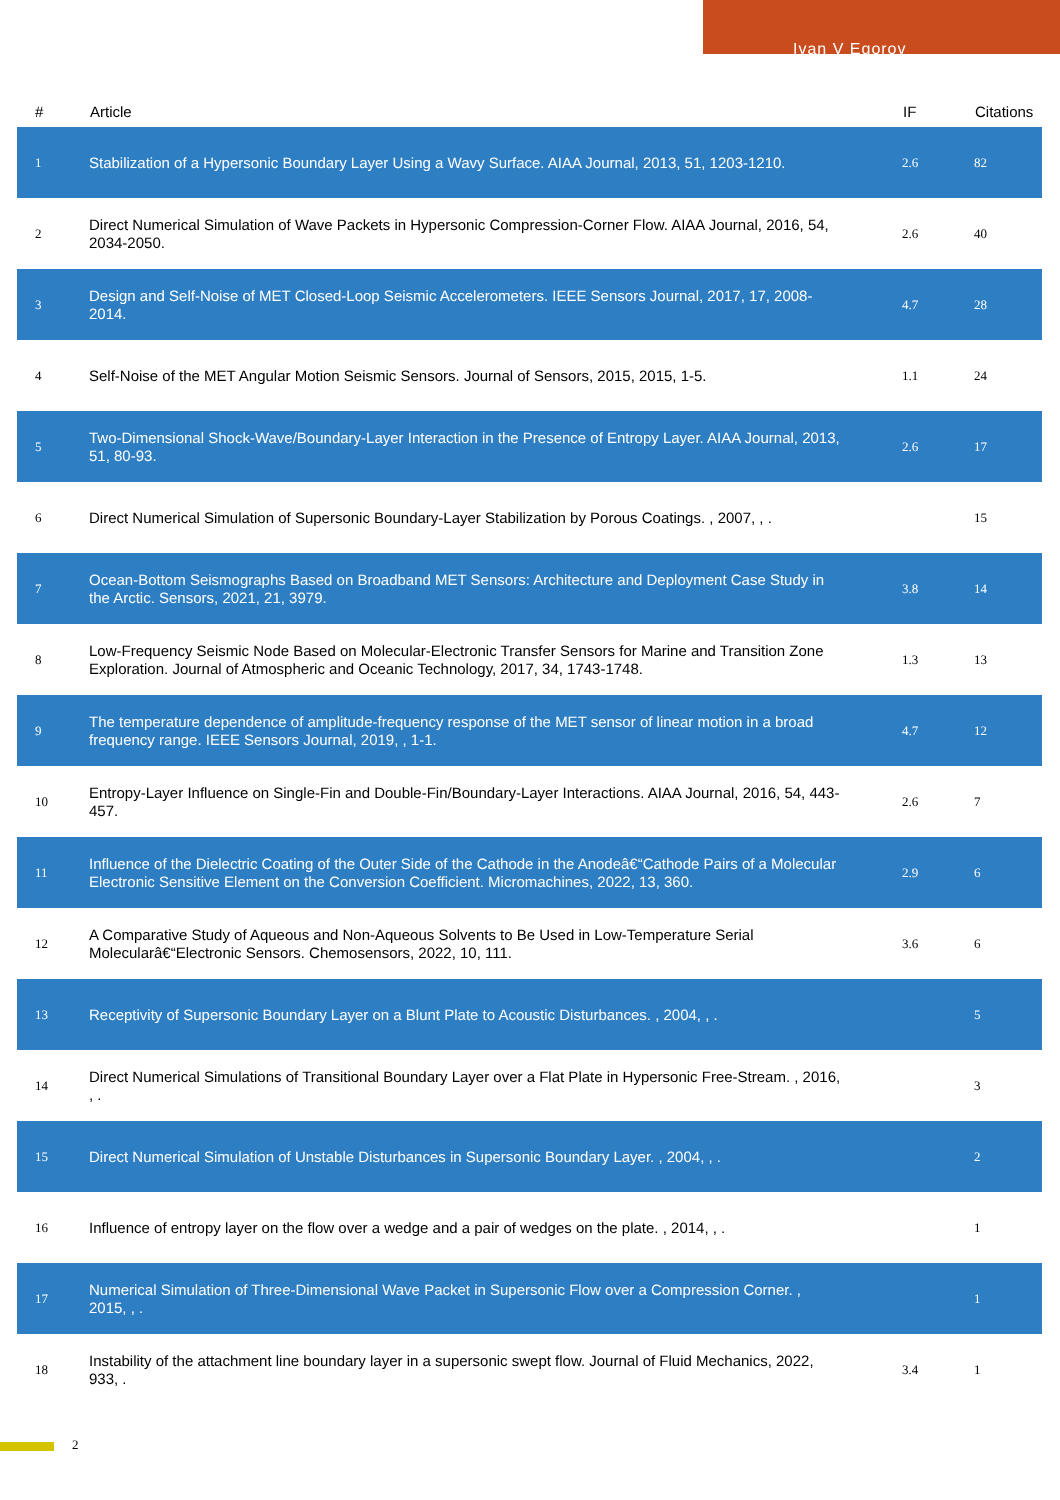Ivan V Egorov
| # | Article | IF | Citations |
| --- | --- | --- | --- |
| 1 | Stabilization of a Hypersonic Boundary Layer Using a Wavy Surface. AIAA Journal, 2013, 51, 1203-1210. | 2.6 | 82 |
| 2 | Direct Numerical Simulation of Wave Packets in Hypersonic Compression-Corner Flow. AIAA Journal, 2016, 54, 2034-2050. | 2.6 | 40 |
| 3 | Design and Self-Noise of MET Closed-Loop Seismic Accelerometers. IEEE Sensors Journal, 2017, 17, 2008-2014. | 4.7 | 28 |
| 4 | Self-Noise of the MET Angular Motion Seismic Sensors. Journal of Sensors, 2015, 2015, 1-5. | 1.1 | 24 |
| 5 | Two-Dimensional Shock-Wave/Boundary-Layer Interaction in the Presence of Entropy Layer. AIAA Journal, 2013, 51, 80-93. | 2.6 | 17 |
| 6 | Direct Numerical Simulation of Supersonic Boundary-Layer Stabilization by Porous Coatings. , 2007, , . | | 15 |
| 7 | Ocean-Bottom Seismographs Based on Broadband MET Sensors: Architecture and Deployment Case Study in the Arctic. Sensors, 2021, 21, 3979. | 3.8 | 14 |
| 8 | Low-Frequency Seismic Node Based on Molecular-Electronic Transfer Sensors for Marine and Transition Zone Exploration. Journal of Atmospheric and Oceanic Technology, 2017, 34, 1743-1748. | 1.3 | 13 |
| 9 | The temperature dependence of amplitude-frequency response of the MET sensor of linear motion in a broad frequency range. IEEE Sensors Journal, 2019, , 1-1. | 4.7 | 12 |
| 10 | Entropy-Layer Influence on Single-Fin and Double-Fin/Boundary-Layer Interactions. AIAA Journal, 2016, 54, 443-457. | 2.6 | 7 |
| 11 | Influence of the Dielectric Coating of the Outer Side of the Cathode in the Anodeâ€“Cathode Pairs of a Molecular Electronic Sensitive Element on the Conversion Coefficient. Micromachines, 2022, 13, 360. | 2.9 | 6 |
| 12 | A Comparative Study of Aqueous and Non-Aqueous Solvents to Be Used in Low-Temperature Serial Molecularâ€“Electronic Sensors. Chemosensors, 2022, 10, 111. | 3.6 | 6 |
| 13 | Receptivity of Supersonic Boundary Layer on a Blunt Plate to Acoustic Disturbances. , 2004, , . | | 5 |
| 14 | Direct Numerical Simulations of Transitional Boundary Layer over a Flat Plate in Hypersonic Free-Stream. , 2016, , . | | 3 |
| 15 | Direct Numerical Simulation of Unstable Disturbances in Supersonic Boundary Layer. , 2004, , . | | 2 |
| 16 | Influence of entropy layer on the flow over a wedge and a pair of wedges on the plate. , 2014, , . | | 1 |
| 17 | Numerical Simulation of Three-Dimensional Wave Packet in Supersonic Flow over a Compression Corner. , 2015, , . | | 1 |
| 18 | Instability of the attachment line boundary layer in a supersonic swept flow. Journal of Fluid Mechanics, 2022, 933, . | 3.4 | 1 |
2